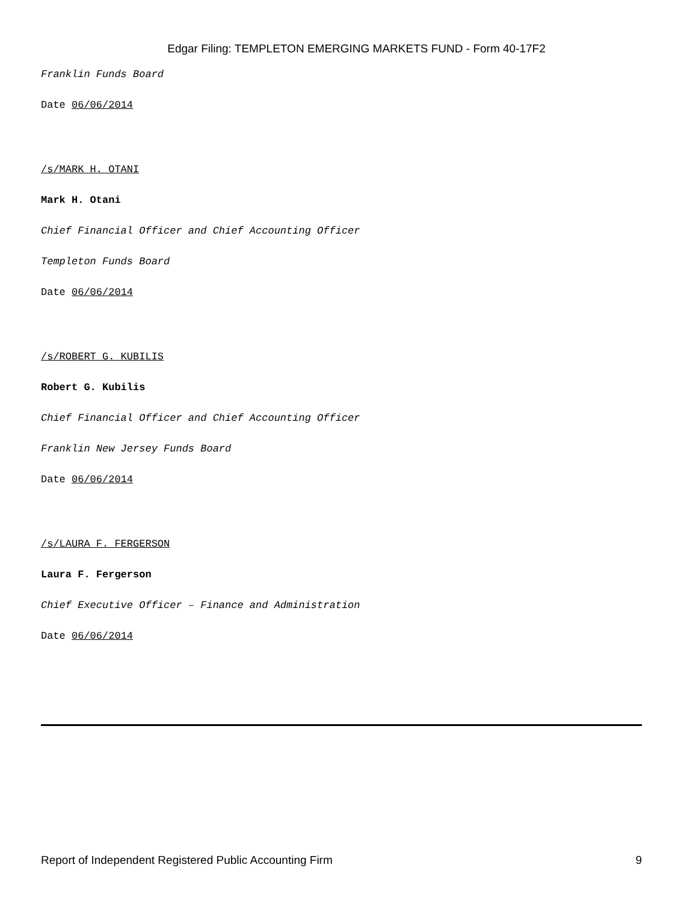Edgar Filing: TEMPLETON EMERGING MARKETS FUND - Form 40-17F2
Franklin Funds Board
Date 06/06/2014
/s/MARK H. OTANI
Mark H. Otani
Chief Financial Officer and Chief Accounting Officer
Templeton Funds Board
Date 06/06/2014
/s/ROBERT G. KUBILIS
Robert G. Kubilis
Chief Financial Officer and Chief Accounting Officer
Franklin New Jersey Funds Board
Date 06/06/2014
/s/LAURA F. FERGERSON
Laura F. Fergerson
Chief Executive Officer – Finance and Administration
Date 06/06/2014
Report of Independent Registered Public Accounting Firm 9